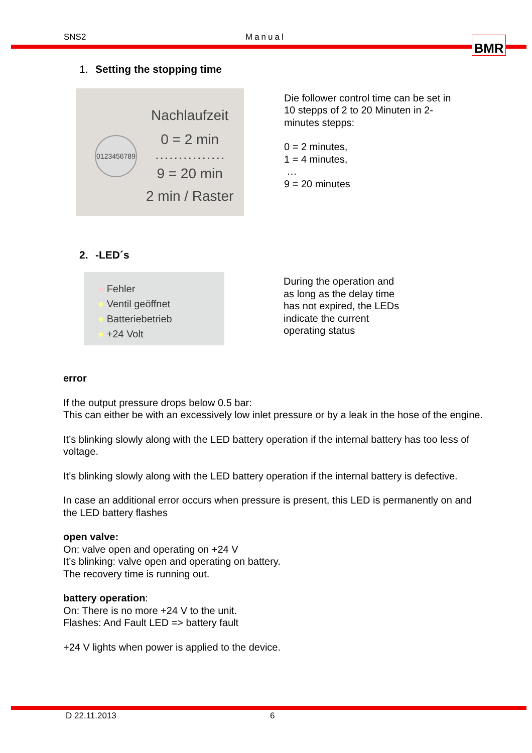SNS2 Manual BMR
1. Setting the stopping time
0123456789
Nachlaufzeit
0 = 2 min
···············
9 = 20 min
2 min / Raster
Die follower control time can be set in
10 stepps of 2 to 20 Minuten in 2-
minutes stepps:
0 = 2 minutes,
1 = 4 minutes,
…
9 = 20 minutes
2. -LED´s
● Fehler
● Ventil geöffnet
● Batteriebetrieb
● +24 Volt
During the operation and
as long as the delay time
has not expired, the LEDs
indicate the current
operating status
error
If the output pressure drops below 0.5 bar:
This can either be with an excessively low inlet pressure or by a leak in the hose of the engine.
It’s blinking slowly along with the LED battery operation if the internal battery has too less of voltage.
It’s blinking slowly along with the LED battery operation if the internal battery is defective.
In case an additional error occurs when pressure is present, this LED is permanently on and the LED battery flashes
open valve:
On: valve open and operating on +24 V
It’s blinking: valve open and operating on battery.
The recovery time is running out.
battery operation:
On: There is no more +24 V to the unit.
Flashes: And Fault LED => battery fault
+24 V lights when power is applied to the device.
D 22.11.2013 6